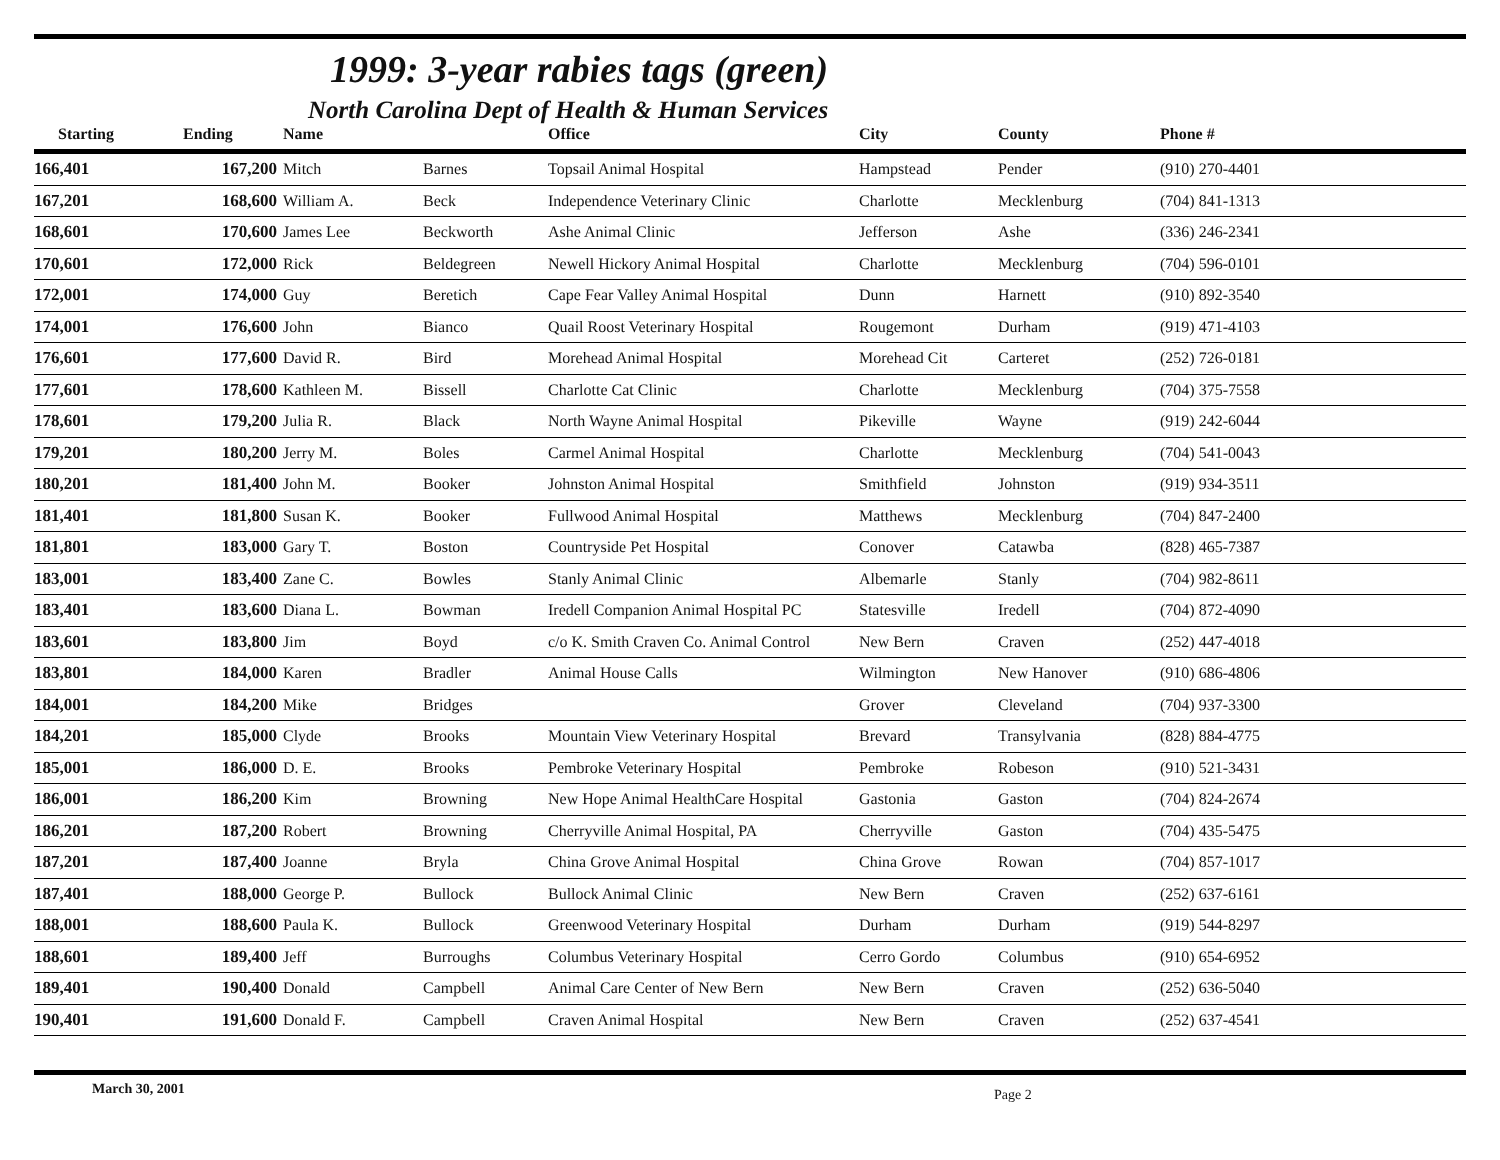1999: 3-year rabies tags (green)
North Carolina Dept of Health & Human Services
| Starting | Ending | Name | | Office | City | County | Phone # |
| --- | --- | --- | --- | --- | --- | --- | --- |
| 166,401 | 167,200 | Mitch | Barnes | Topsail Animal Hospital | Hampstead | Pender | (910) 270-4401 |
| 167,201 | 168,600 | William A. | Beck | Independence Veterinary Clinic | Charlotte | Mecklenburg | (704) 841-1313 |
| 168,601 | 170,600 | James Lee | Beckworth | Ashe Animal Clinic | Jefferson | Ashe | (336) 246-2341 |
| 170,601 | 172,000 | Rick | Beldegreen | Newell Hickory Animal Hospital | Charlotte | Mecklenburg | (704) 596-0101 |
| 172,001 | 174,000 | Guy | Beretich | Cape Fear Valley Animal Hospital | Dunn | Harnett | (910) 892-3540 |
| 174,001 | 176,600 | John | Bianco | Quail Roost Veterinary Hospital | Rougemont | Durham | (919) 471-4103 |
| 176,601 | 177,600 | David R. | Bird | Morehead Animal Hospital | Morehead Cit | Carteret | (252) 726-0181 |
| 177,601 | 178,600 | Kathleen M. | Bissell | Charlotte Cat Clinic | Charlotte | Mecklenburg | (704) 375-7558 |
| 178,601 | 179,200 | Julia R. | Black | North Wayne Animal Hospital | Pikeville | Wayne | (919) 242-6044 |
| 179,201 | 180,200 | Jerry M. | Boles | Carmel Animal Hospital | Charlotte | Mecklenburg | (704) 541-0043 |
| 180,201 | 181,400 | John M. | Booker | Johnston Animal Hospital | Smithfield | Johnston | (919) 934-3511 |
| 181,401 | 181,800 | Susan K. | Booker | Fullwood Animal Hospital | Matthews | Mecklenburg | (704) 847-2400 |
| 181,801 | 183,000 | Gary T. | Boston | Countryside Pet Hospital | Conover | Catawba | (828) 465-7387 |
| 183,001 | 183,400 | Zane C. | Bowles | Stanly Animal Clinic | Albemarle | Stanly | (704) 982-8611 |
| 183,401 | 183,600 | Diana L. | Bowman | Iredell Companion Animal Hospital PC | Statesville | Iredell | (704) 872-4090 |
| 183,601 | 183,800 | Jim | Boyd | c/o K. Smith Craven Co. Animal Control | New Bern | Craven | (252) 447-4018 |
| 183,801 | 184,000 | Karen | Bradler | Animal House Calls | Wilmington | New Hanover | (910) 686-4806 |
| 184,001 | 184,200 | Mike | Bridges | | Grover | Cleveland | (704) 937-3300 |
| 184,201 | 185,000 | Clyde | Brooks | Mountain View Veterinary Hospital | Brevard | Transylvania | (828) 884-4775 |
| 185,001 | 186,000 | D. E. | Brooks | Pembroke Veterinary Hospital | Pembroke | Robeson | (910) 521-3431 |
| 186,001 | 186,200 | Kim | Browning | New Hope Animal HealthCare Hospital | Gastonia | Gaston | (704) 824-2674 |
| 186,201 | 187,200 | Robert | Browning | Cherryville Animal Hospital, PA | Cherryville | Gaston | (704) 435-5475 |
| 187,201 | 187,400 | Joanne | Bryla | China Grove Animal Hospital | China Grove | Rowan | (704) 857-1017 |
| 187,401 | 188,000 | George P. | Bullock | Bullock Animal Clinic | New Bern | Craven | (252) 637-6161 |
| 188,001 | 188,600 | Paula K. | Bullock | Greenwood Veterinary Hospital | Durham | Durham | (919) 544-8297 |
| 188,601 | 189,400 | Jeff | Burroughs | Columbus Veterinary Hospital | Cerro Gordo | Columbus | (910) 654-6952 |
| 189,401 | 190,400 | Donald | Campbell | Animal Care Center of New Bern | New Bern | Craven | (252) 636-5040 |
| 190,401 | 191,600 | Donald F. | Campbell | Craven Animal Hospital | New Bern | Craven | (252) 637-4541 |
March 30, 2001 Page 2